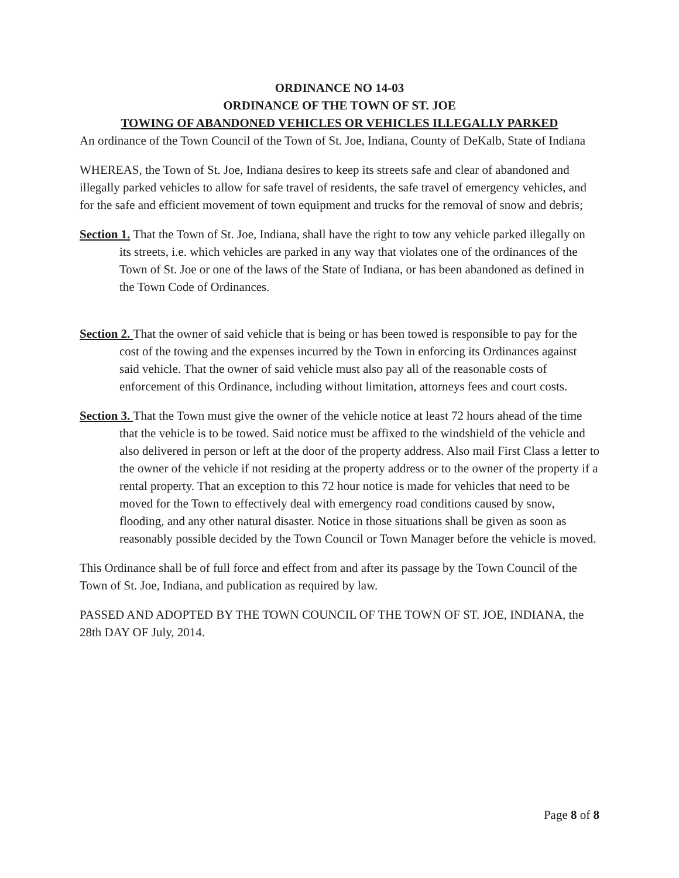ORDINANCE NO 14-03
ORDINANCE OF THE TOWN OF ST. JOE
TOWING OF ABANDONED VEHICLES OR VEHICLES ILLEGALLY PARKED
An ordinance of the Town Council of the Town of St. Joe, Indiana, County of DeKalb, State of Indiana
WHEREAS, the Town of St. Joe, Indiana desires to keep its streets safe and clear of abandoned and illegally parked vehicles to allow for safe travel of residents, the safe travel of emergency vehicles, and for the safe and efficient movement of town equipment and trucks for the removal of snow and debris;
Section 1. That the Town of St. Joe, Indiana, shall have the right to tow any vehicle parked illegally on its streets, i.e. which vehicles are parked in any way that violates one of the ordinances of the Town of St. Joe or one of the laws of the State of Indiana, or has been abandoned as defined in the Town Code of Ordinances.
Section 2. That the owner of said vehicle that is being or has been towed is responsible to pay for the cost of the towing and the expenses incurred by the Town in enforcing its Ordinances against said vehicle. That the owner of said vehicle must also pay all of the reasonable costs of enforcement of this Ordinance, including without limitation, attorneys fees and court costs.
Section 3. That the Town must give the owner of the vehicle notice at least 72 hours ahead of the time that the vehicle is to be towed. Said notice must be affixed to the windshield of the vehicle and also delivered in person or left at the door of the property address. Also mail First Class a letter to the owner of the vehicle if not residing at the property address or to the owner of the property if a rental property. That an exception to this 72 hour notice is made for vehicles that need to be moved for the Town to effectively deal with emergency road conditions caused by snow, flooding, and any other natural disaster. Notice in those situations shall be given as soon as reasonably possible decided by the Town Council or Town Manager before the vehicle is moved.
This Ordinance shall be of full force and effect from and after its passage by the Town Council of the Town of St. Joe, Indiana, and publication as required by law.
PASSED AND ADOPTED BY THE TOWN COUNCIL OF THE TOWN OF ST. JOE, INDIANA, the 28th DAY OF July, 2014.
Page 8 of 8